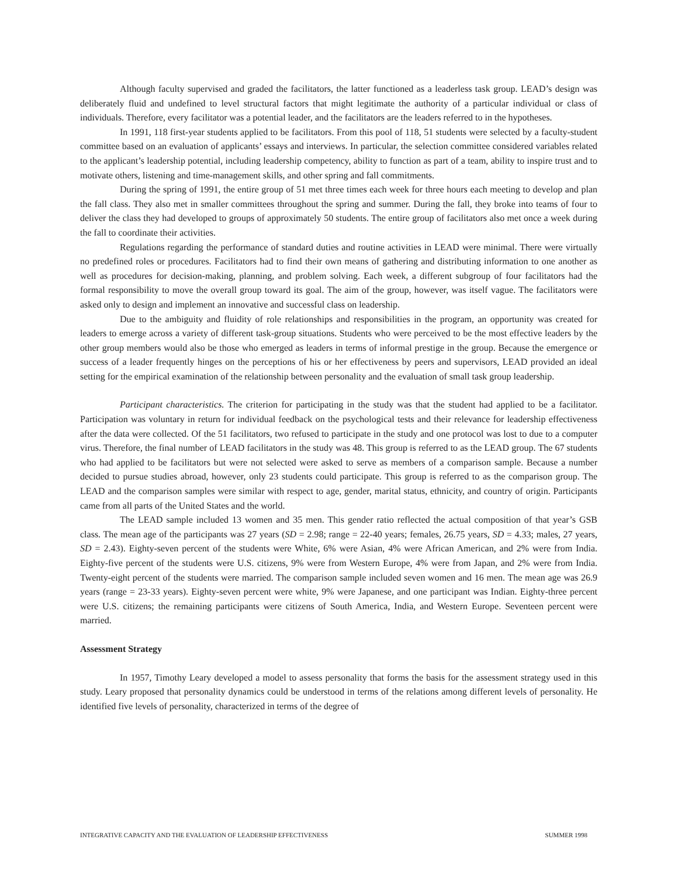Although faculty supervised and graded the facilitators, the latter functioned as a leaderless task group. LEAD’s design was deliberately fluid and undefined to level structural factors that might legitimate the authority of a particular individual or class of individuals. Therefore, every facilitator was a potential leader, and the facilitators are the leaders referred to in the hypotheses.
In 1991, 118 first-year students applied to be facilitators. From this pool of 118, 51 students were selected by a faculty-student committee based on an evaluation of applicants’ essays and interviews. In particular, the selection committee considered variables related to the applicant’s leadership potential, including leadership competency, ability to function as part of a team, ability to inspire trust and to motivate others, listening and time-management skills, and other spring and fall commitments.
During the spring of 1991, the entire group of 51 met three times each week for three hours each meeting to develop and plan the fall class. They also met in smaller committees throughout the spring and summer. During the fall, they broke into teams of four to deliver the class they had developed to groups of approximately 50 students. The entire group of facilitators also met once a week during the fall to coordinate their activities.
Regulations regarding the performance of standard duties and routine activities in LEAD were minimal. There were virtually no predefined roles or procedures. Facilitators had to find their own means of gathering and distributing information to one another as well as procedures for decision-making, planning, and problem solving. Each week, a different subgroup of four facilitators had the formal responsibility to move the overall group toward its goal. The aim of the group, however, was itself vague. The facilitators were asked only to design and implement an innovative and successful class on leadership.
Due to the ambiguity and fluidity of role relationships and responsibilities in the program, an opportunity was created for leaders to emerge across a variety of different task-group situations. Students who were perceived to be the most effective leaders by the other group members would also be those who emerged as leaders in terms of informal prestige in the group. Because the emergence or success of a leader frequently hinges on the perceptions of his or her effectiveness by peers and supervisors, LEAD provided an ideal setting for the empirical examination of the relationship between personality and the evaluation of small task group leadership.
Participant characteristics. The criterion for participating in the study was that the student had applied to be a facilitator. Participation was voluntary in return for individual feedback on the psychological tests and their relevance for leadership effectiveness after the data were collected. Of the 51 facilitators, two refused to participate in the study and one protocol was lost to due to a computer virus. Therefore, the final number of LEAD facilitators in the study was 48. This group is referred to as the LEAD group. The 67 students who had applied to be facilitators but were not selected were asked to serve as members of a comparison sample. Because a number decided to pursue studies abroad, however, only 23 students could participate. This group is referred to as the comparison group. The LEAD and the comparison samples were similar with respect to age, gender, marital status, ethnicity, and country of origin. Participants came from all parts of the United States and the world.
The LEAD sample included 13 women and 35 men. This gender ratio reflected the actual composition of that year’s GSB class. The mean age of the participants was 27 years (SD = 2.98; range = 22-40 years; females, 26.75 years, SD = 4.33; males, 27 years, SD = 2.43). Eighty-seven percent of the students were White, 6% were Asian, 4% were African American, and 2% were from India. Eighty-five percent of the students were U.S. citizens, 9% were from Western Europe, 4% were from Japan, and 2% were from India. Twenty-eight percent of the students were married. The comparison sample included seven women and 16 men. The mean age was 26.9 years (range = 23-33 years). Eighty-seven percent were white, 9% were Japanese, and one participant was Indian. Eighty-three percent were U.S. citizens; the remaining participants were citizens of South America, India, and Western Europe. Seventeen percent were married.
Assessment Strategy
In 1957, Timothy Leary developed a model to assess personality that forms the basis for the assessment strategy used in this study. Leary proposed that personality dynamics could be understood in terms of the relations among different levels of personality. He identified five levels of personality, characterized in terms of the degree of
INTEGRATIVE CAPACITY AND THE EVALUATION OF LEADERSHIP EFFECTIVENESS SUMMER 1998